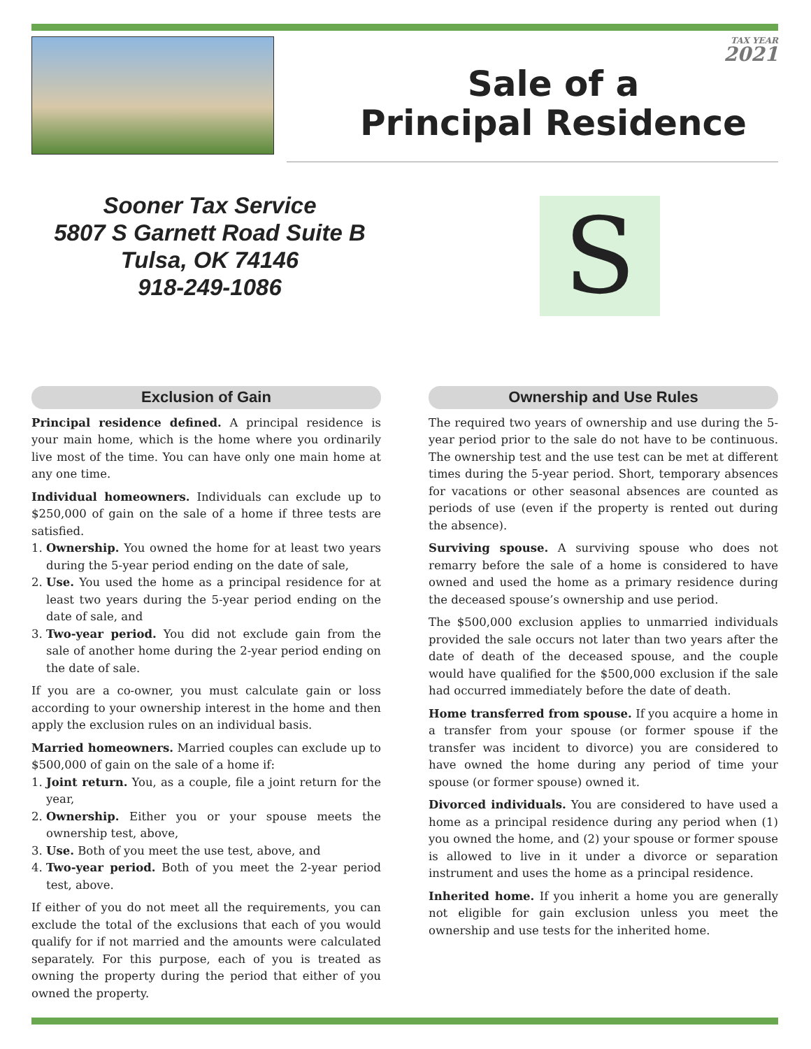TAX YEAR
2021
Sale of a
Principal Residence
Sooner Tax Service
5807 S Garnett Road Suite B
Tulsa, OK 74146
918-249-1086
S
Exclusion of Gain
Principal residence defined. A principal residence is your main home, which is the home where you ordinarily live most of the time. You can have only one main home at any one time.
Individual homeowners. Individuals can exclude up to $250,000 of gain on the sale of a home if three tests are satisfied.
1. Ownership. You owned the home for at least two years during the 5-year period ending on the date of sale,
2. Use. You used the home as a principal residence for at least two years during the 5-year period ending on the date of sale, and
3. Two-year period. You did not exclude gain from the sale of another home during the 2-year period ending on the date of sale.
If you are a co-owner, you must calculate gain or loss according to your ownership interest in the home and then apply the exclusion rules on an individual basis.
Married homeowners. Married couples can exclude up to $500,000 of gain on the sale of a home if:
1. Joint return. You, as a couple, file a joint return for the year,
2. Ownership. Either you or your spouse meets the ownership test, above,
3. Use. Both of you meet the use test, above, and
4. Two-year period. Both of you meet the 2-year period test, above.
If either of you do not meet all the requirements, you can exclude the total of the exclusions that each of you would qualify for if not married and the amounts were calculated separately. For this purpose, each of you is treated as owning the property during the period that either of you owned the property.
Ownership and Use Rules
The required two years of ownership and use during the 5-year period prior to the sale do not have to be continuous. The ownership test and the use test can be met at different times during the 5-year period. Short, temporary absences for vacations or other seasonal absences are counted as periods of use (even if the property is rented out during the absence).
Surviving spouse. A surviving spouse who does not remarry before the sale of a home is considered to have owned and used the home as a primary residence during the deceased spouse’s ownership and use period.
The $500,000 exclusion applies to unmarried individuals provided the sale occurs not later than two years after the date of death of the deceased spouse, and the couple would have qualified for the $500,000 exclusion if the sale had occurred immediately before the date of death.
Home transferred from spouse. If you acquire a home in a transfer from your spouse (or former spouse if the transfer was incident to divorce) you are considered to have owned the home during any period of time your spouse (or former spouse) owned it.
Divorced individuals. You are considered to have used a home as a principal residence during any period when (1) you owned the home, and (2) your spouse or former spouse is allowed to live in it under a divorce or separation instrument and uses the home as a principal residence.
Inherited home. If you inherit a home you are generally not eligible for gain exclusion unless you meet the ownership and use tests for the inherited home.